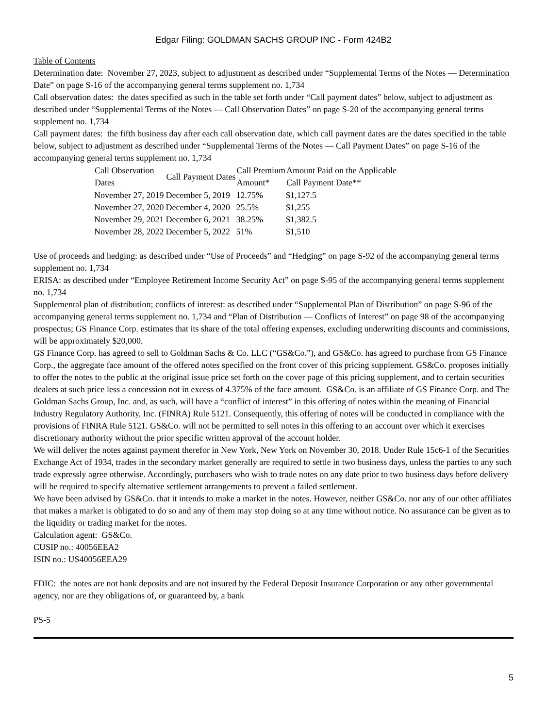Edgar Filing: GOLDMAN SACHS GROUP INC - Form 424B2
Table of Contents
Determination date: November 27, 2023, subject to adjustment as described under “Supplemental Terms of the Notes — Determination Date” on page S-16 of the accompanying general terms supplement no. 1,734
Call observation dates: the dates specified as such in the table set forth under “Call payment dates” below, subject to adjustment as described under “Supplemental Terms of the Notes — Call Observation Dates” on page S-20 of the accompanying general terms supplement no. 1,734
Call payment dates: the fifth business day after each call observation date, which call payment dates are the dates specified in the table below, subject to adjustment as described under “Supplemental Terms of the Notes — Call Payment Dates” on page S-16 of the accompanying general terms supplement no. 1,734
| Call Observation Dates | Call Payment Dates | Call Premium Amount* | Amount Paid on the Applicable Call Payment Date** |
| --- | --- | --- | --- |
| November 27, 2019 | December 5, 2019 | 12.75% | $1,127.5 |
| November 27, 2020 | December 4, 2020 | 25.5% | $1,255 |
| November 29, 2021 | December 6, 2021 | 38.25% | $1,382.5 |
| November 28, 2022 | December 5, 2022 | 51% | $1,510 |
Use of proceeds and hedging: as described under “Use of Proceeds” and “Hedging” on page S-92 of the accompanying general terms supplement no. 1,734
ERISA: as described under “Employee Retirement Income Security Act” on page S-95 of the accompanying general terms supplement no. 1,734
Supplemental plan of distribution; conflicts of interest: as described under “Supplemental Plan of Distribution” on page S-96 of the accompanying general terms supplement no. 1,734 and “Plan of Distribution — Conflicts of Interest” on page 98 of the accompanying prospectus; GS Finance Corp. estimates that its share of the total offering expenses, excluding underwriting discounts and commissions, will be approximately $20,000.
GS Finance Corp. has agreed to sell to Goldman Sachs & Co. LLC (“GS&Co.”), and GS&Co. has agreed to purchase from GS Finance Corp., the aggregate face amount of the offered notes specified on the front cover of this pricing supplement. GS&Co. proposes initially to offer the notes to the public at the original issue price set forth on the cover page of this pricing supplement, and to certain securities dealers at such price less a concession not in excess of 4.375% of the face amount. GS&Co. is an affiliate of GS Finance Corp. and The Goldman Sachs Group, Inc. and, as such, will have a “conflict of interest” in this offering of notes within the meaning of Financial Industry Regulatory Authority, Inc. (FINRA) Rule 5121. Consequently, this offering of notes will be conducted in compliance with the provisions of FINRA Rule 5121. GS&Co. will not be permitted to sell notes in this offering to an account over which it exercises discretionary authority without the prior specific written approval of the account holder.
We will deliver the notes against payment therefor in New York, New York on November 30, 2018. Under Rule 15c6-1 of the Securities Exchange Act of 1934, trades in the secondary market generally are required to settle in two business days, unless the parties to any such trade expressly agree otherwise. Accordingly, purchasers who wish to trade notes on any date prior to two business days before delivery will be required to specify alternative settlement arrangements to prevent a failed settlement.
We have been advised by GS&Co. that it intends to make a market in the notes. However, neither GS&Co. nor any of our other affiliates that makes a market is obligated to do so and any of them may stop doing so at any time without notice. No assurance can be given as to the liquidity or trading market for the notes.
Calculation agent: GS&Co.
CUSIP no.: 40056EEA2
ISIN no.: US40056EEA29
FDIC: the notes are not bank deposits and are not insured by the Federal Deposit Insurance Corporation or any other governmental agency, nor are they obligations of, or guaranteed by, a bank
PS-5
5